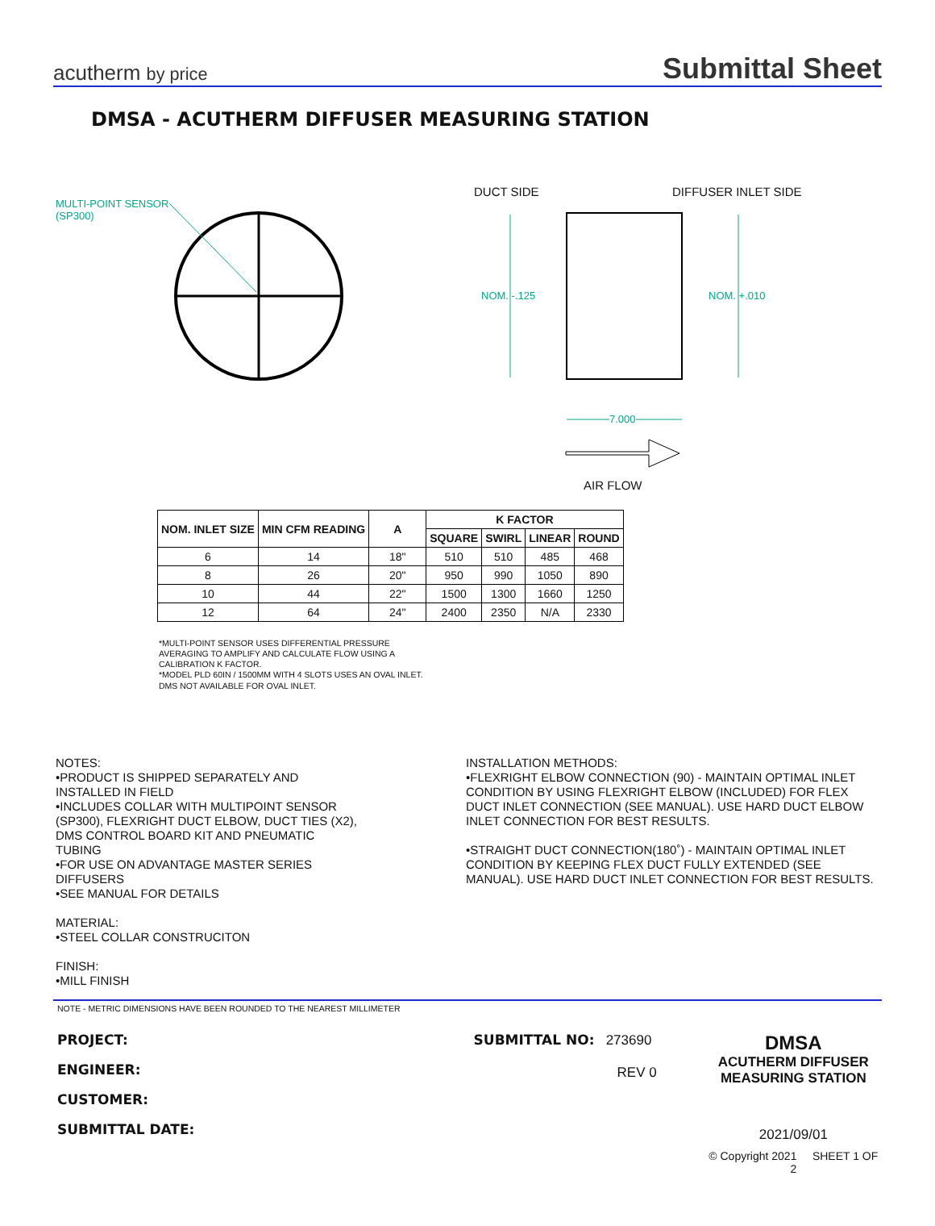acutherm by price
Submittal Sheet
DMSA - ACUTHERM DIFFUSER MEASURING STATION
MULTI-POINT SENSOR
(SP300)
DUCT SIDE DIFFUSER INLET SIDE
NOM. -.125 NOM. +.010
7.000
AIR FLOW
| NOM. INLET SIZE | MIN CFM READING | A | K FACTOR | | | |
| --- | --- | --- | --- | --- | --- | --- |
| | | | SQUARE | SWIRL | LINEAR | ROUND |
| 6 | 14 | 18" | 510 | 510 | 485 | 468 |
| 8 | 26 | 20" | 950 | 990 | 1050 | 890 |
| 10 | 44 | 22" | 1500 | 1300 | 1660 | 1250 |
| 12 | 64 | 24" | 2400 | 2350 | N/A | 2330 |
*MULTI-POINT SENSOR USES DIFFERENTIAL PRESSURE
AVERAGING TO AMPLIFY AND CALCULATE FLOW USING A
CALIBRATION K FACTOR.
*MODEL PLD 60IN / 1500MM WITH 4 SLOTS USES AN OVAL INLET.
DMS NOT AVAILABLE FOR OVAL INLET.
NOTES:
•PRODUCT IS SHIPPED SEPARATELY AND
INSTALLED IN FIELD
•INCLUDES COLLAR WITH MULTIPOINT SENSOR
(SP300), FLEXRIGHT DUCT ELBOW, DUCT TIES (X2),
DMS CONTROL BOARD KIT AND PNEUMATIC
TUBING
•FOR USE ON ADVANTAGE MASTER SERIES
DIFFUSERS
•SEE MANUAL FOR DETAILS
MATERIAL:
•STEEL COLLAR CONSTRUCITON
FINISH:
•MILL FINISH
INSTALLATION METHODS:
•FLEXRIGHT ELBOW CONNECTION (90) - MAINTAIN OPTIMAL INLET CONDITION BY USING FLEXRIGHT ELBOW (INCLUDED) FOR FLEX DUCT INLET CONNECTION (SEE MANUAL). USE HARD DUCT ELBOW INLET CONNECTION FOR BEST RESULTS.
•STRAIGHT DUCT CONNECTION(180˚) - MAINTAIN OPTIMAL INLET CONDITION BY KEEPING FLEX DUCT FULLY EXTENDED (SEE MANUAL). USE HARD DUCT INLET CONNECTION FOR BEST RESULTS.
NOTE - METRIC DIMENSIONS HAVE BEEN ROUNDED TO THE NEAREST MILLIMETER
PROJECT:
ENGINEER:
CUSTOMER:
SUBMITTAL DATE:
SUBMITTAL NO: 273690
REV 0
DMSA
ACUTHERM DIFFUSER
MEASURING STATION
2021/09/01
© Copyright 2021 SHEET 1 OF 2